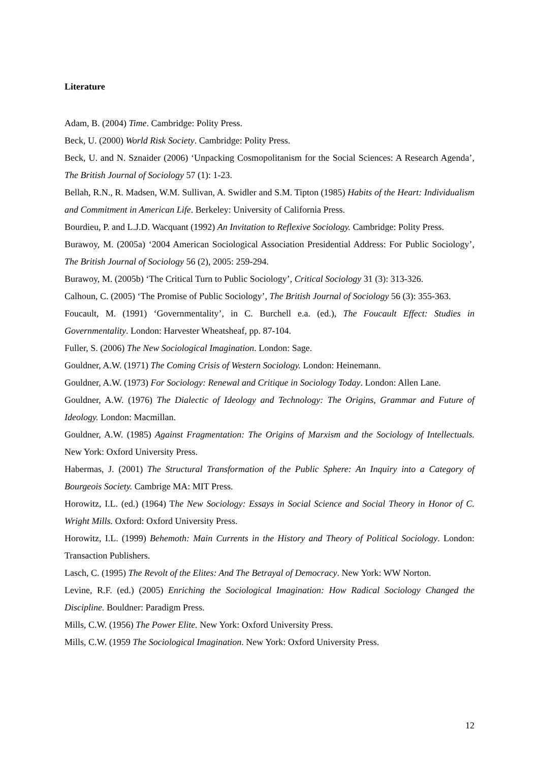Literature
Adam, B. (2004) Time. Cambridge: Polity Press.
Beck, U. (2000) World Risk Society. Cambridge: Polity Press.
Beck, U. and N. Sznaider (2006) ‘Unpacking Cosmopolitanism for the Social Sciences: A Research Agenda’, The British Journal of Sociology 57 (1): 1-23.
Bellah, R.N., R. Madsen, W.M. Sullivan, A. Swidler and S.M. Tipton (1985) Habits of the Heart: Individualism and Commitment in American Life. Berkeley: University of California Press.
Bourdieu, P. and L.J.D. Wacquant (1992) An Invitation to Reflexive Sociology. Cambridge: Polity Press.
Burawoy, M. (2005a) ‘2004 American Sociological Association Presidential Address: For Public Sociology’, The British Journal of Sociology 56 (2), 2005: 259-294.
Burawoy, M. (2005b) ‘The Critical Turn to Public Sociology’, Critical Sociology 31 (3): 313-326.
Calhoun, C. (2005) ‘The Promise of Public Sociology’, The British Journal of Sociology 56 (3): 355-363.
Foucault, M. (1991) ‘Governmentality’, in C. Burchell e.a. (ed.), The Foucault Effect: Studies in Governmentality. London: Harvester Wheatsheaf, pp. 87-104.
Fuller, S. (2006) The New Sociological Imagination. London: Sage.
Gouldner, A.W. (1971) The Coming Crisis of Western Sociology. London: Heinemann.
Gouldner, A.W. (1973) For Sociology: Renewal and Critique in Sociology Today. London: Allen Lane.
Gouldner, A.W. (1976) The Dialectic of Ideology and Technology: The Origins, Grammar and Future of Ideology. London: Macmillan.
Gouldner, A.W. (1985) Against Fragmentation: The Origins of Marxism and the Sociology of Intellectuals. New York: Oxford University Press.
Habermas, J. (2001) The Structural Transformation of the Public Sphere: An Inquiry into a Category of Bourgeois Society. Cambrige MA: MIT Press.
Horowitz, I.L. (ed.) (1964) The New Sociology: Essays in Social Science and Social Theory in Honor of C. Wright Mills. Oxford: Oxford University Press.
Horowitz, I.L. (1999) Behemoth: Main Currents in the History and Theory of Political Sociology. London: Transaction Publishers.
Lasch, C. (1995) The Revolt of the Elites: And The Betrayal of Democracy. New York: WW Norton.
Levine, R.F. (ed.) (2005) Enriching the Sociological Imagination: How Radical Sociology Changed the Discipline. Bouldner: Paradigm Press.
Mills, C.W. (1956) The Power Elite. New York: Oxford University Press.
Mills, C.W. (1959 The Sociological Imagination. New York: Oxford University Press.
12